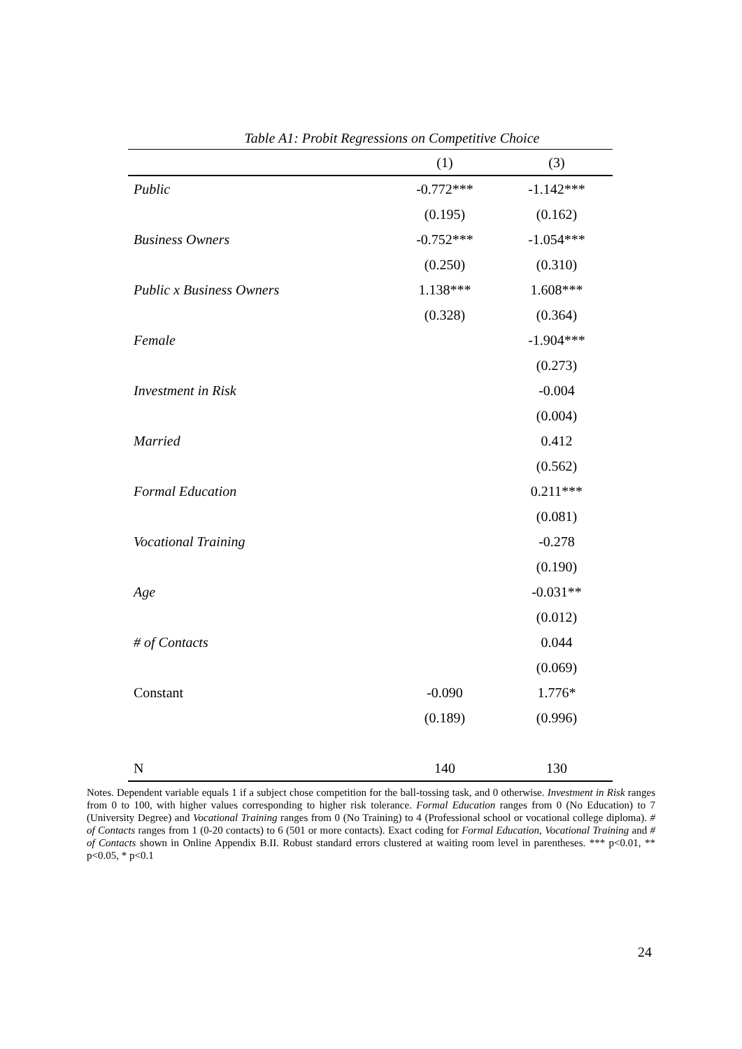Table A1: Probit Regressions on Competitive Choice
| | (1) | (3) |
| --- | --- | --- |
| Public | -0.772*** | -1.142*** |
| | (0.195) | (0.162) |
| Business Owners | -0.752*** | -1.054*** |
| | (0.250) | (0.310) |
| Public x Business Owners | 1.138*** | 1.608*** |
| | (0.328) | (0.364) |
| Female | | -1.904*** |
| | | (0.273) |
| Investment in Risk | | -0.004 |
| | | (0.004) |
| Married | | 0.412 |
| | | (0.562) |
| Formal Education | | 0.211*** |
| | | (0.081) |
| Vocational Training | | -0.278 |
| | | (0.190) |
| Age | | -0.031** |
| | | (0.012) |
| # of Contacts | | 0.044 |
| | | (0.069) |
| Constant | -0.090 | 1.776* |
| | (0.189) | (0.996) |
| N | 140 | 130 |
Notes. Dependent variable equals 1 if a subject chose competition for the ball-tossing task, and 0 otherwise. Investment in Risk ranges from 0 to 100, with higher values corresponding to higher risk tolerance. Formal Education ranges from 0 (No Education) to 7 (University Degree) and Vocational Training ranges from 0 (No Training) to 4 (Professional school or vocational college diploma). # of Contacts ranges from 1 (0-20 contacts) to 6 (501 or more contacts). Exact coding for Formal Education, Vocational Training and # of Contacts shown in Online Appendix B.II. Robust standard errors clustered at waiting room level in parentheses. *** p<0.01, ** p<0.05, * p<0.1
24